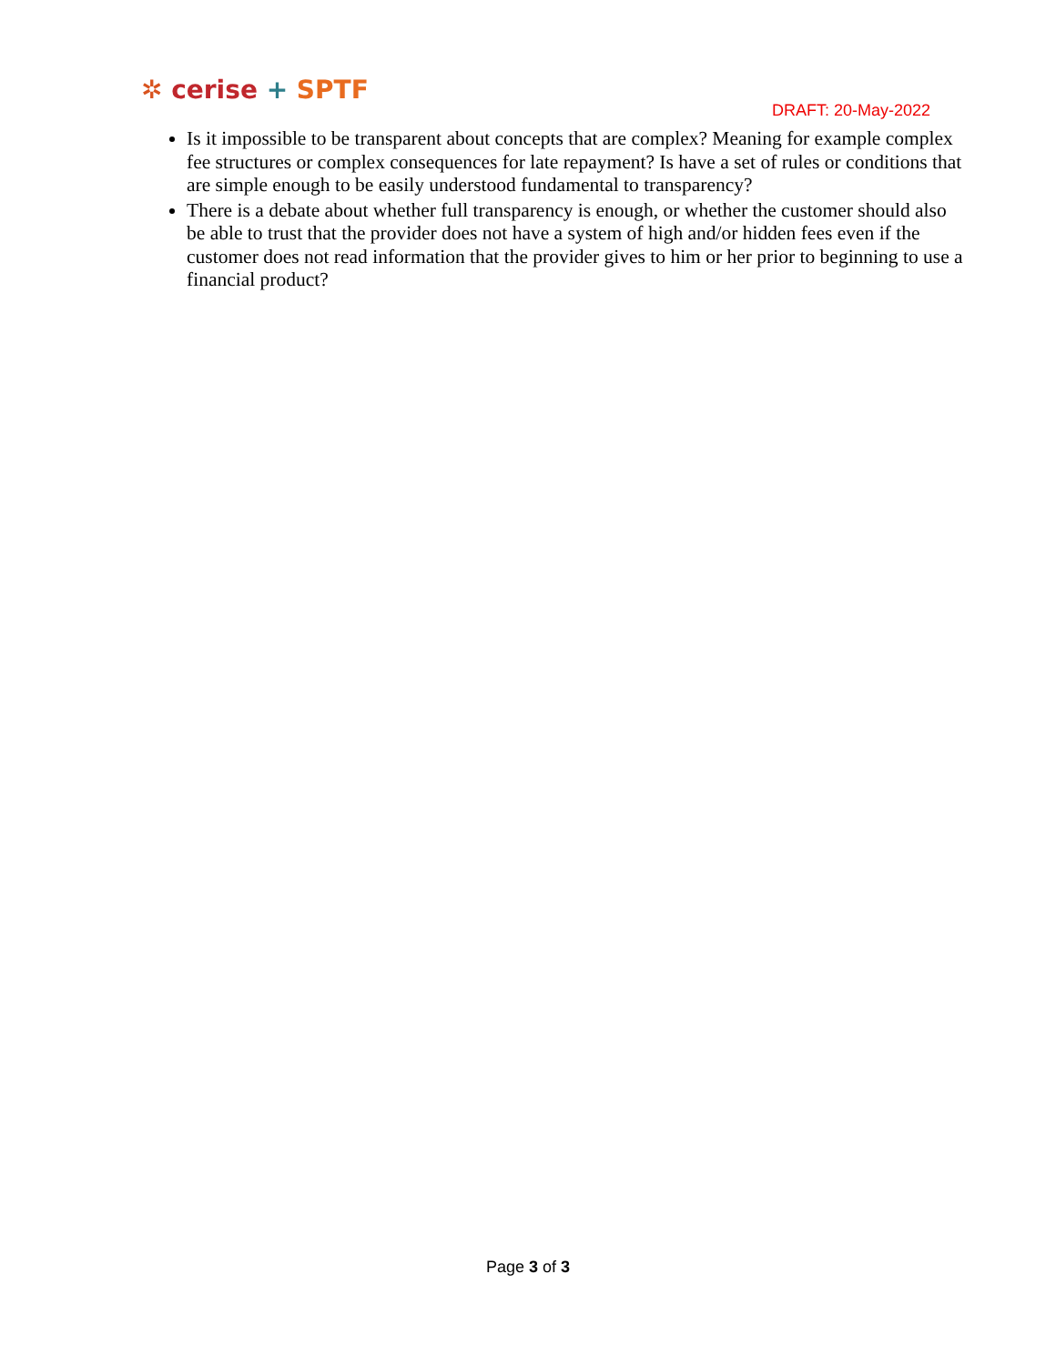✲ cerise + SPTF
DRAFT: 20-May-2022
Is it impossible to be transparent about concepts that are complex? Meaning for example complex fee structures or complex consequences for late repayment? Is have a set of rules or conditions that are simple enough to be easily understood fundamental to transparency?
There is a debate about whether full transparency is enough, or whether the customer should also be able to trust that the provider does not have a system of high and/or hidden fees even if the customer does not read information that the provider gives to him or her prior to beginning to use a financial product?
Page 3 of 3